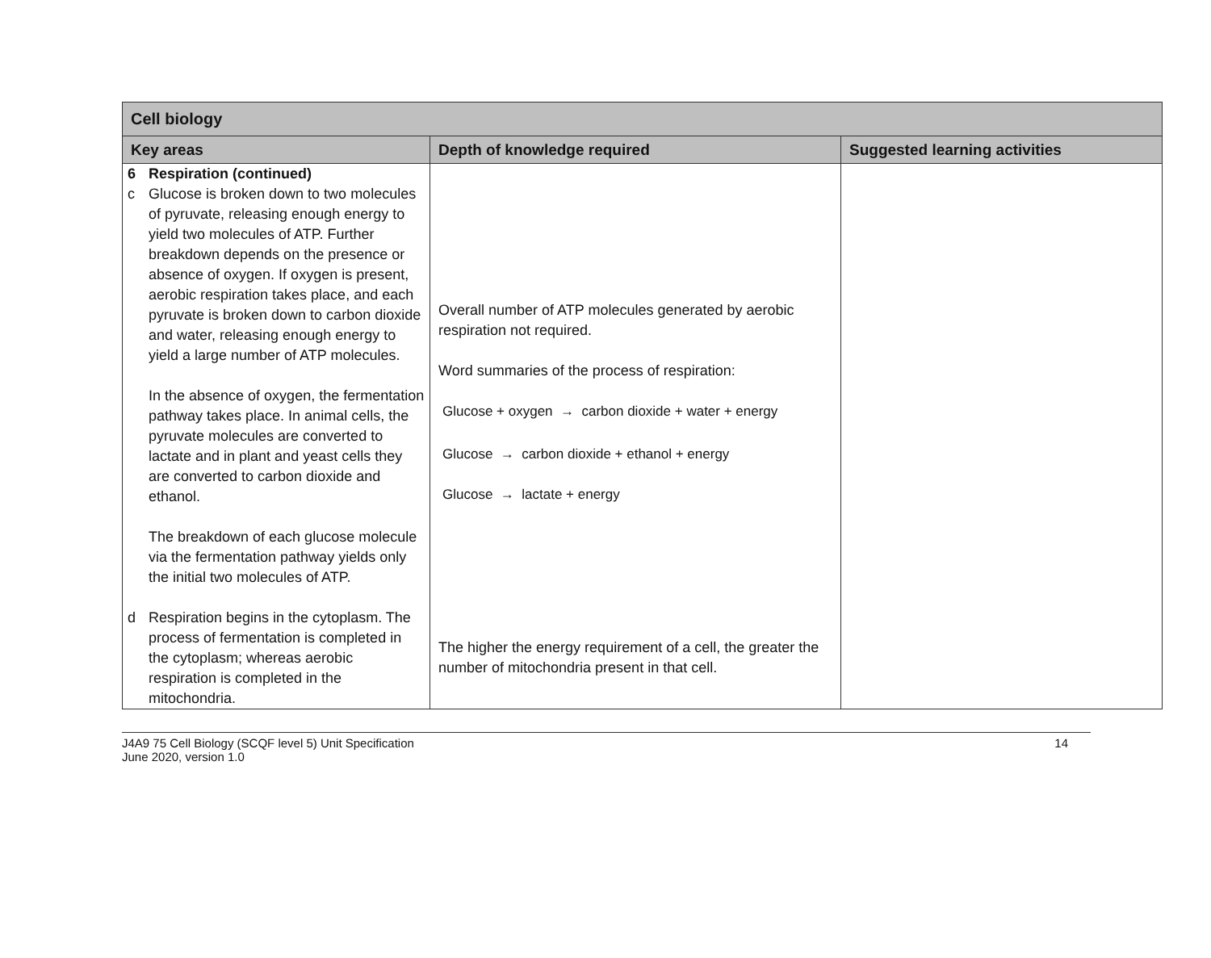| Cell biology | | |
| --- | --- | --- |
| Key areas | Depth of knowledge required | Suggested learning activities |
| 6 Respiration (continued) c Glucose is broken down to two molecules of pyruvate, releasing enough energy to yield two molecules of ATP. Further breakdown depends on the presence or absence of oxygen. If oxygen is present, aerobic respiration takes place, and each pyruvate is broken down to carbon dioxide and water, releasing enough energy to yield a large number of ATP molecules. In the absence of oxygen, the fermentation pathway takes place. In animal cells, the pyruvate molecules are converted to lactate and in plant and yeast cells they are converted to carbon dioxide and ethanol. The breakdown of each glucose molecule via the fermentation pathway yields only the initial two molecules of ATP. d Respiration begins in the cytoplasm. The process of fermentation is completed in the cytoplasm; whereas aerobic respiration is completed in the mitochondria. | Overall number of ATP molecules generated by aerobic respiration not required. Word summaries of the process of respiration: Glucose + oxygen → carbon dioxide + water + energy Glucose → carbon dioxide + ethanol + energy Glucose → lactate + energy The higher the energy requirement of a cell, the greater the number of mitochondria present in that cell. | |
J4A9 75 Cell Biology (SCQF level 5) Unit Specification
June 2020, version 1.0
14